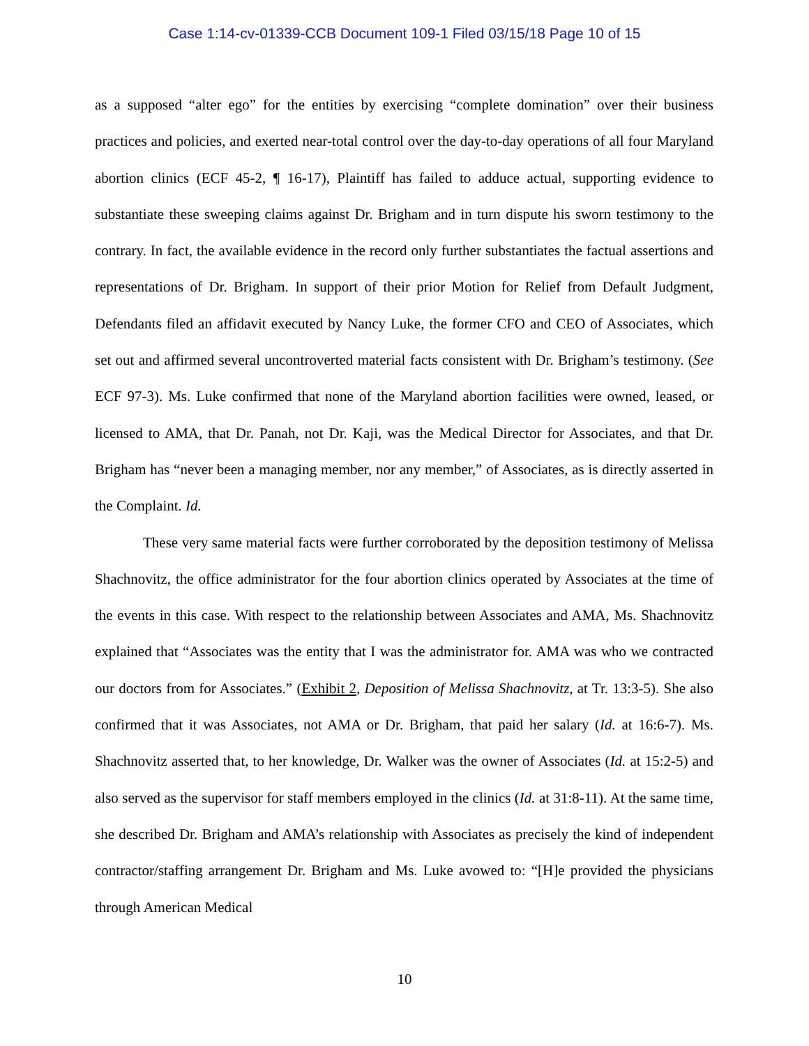Case 1:14-cv-01339-CCB Document 109-1 Filed 03/15/18 Page 10 of 15
as a supposed “alter ego” for the entities by exercising “complete domination” over their business practices and policies, and exerted near-total control over the day-to-day operations of all four Maryland abortion clinics (ECF 45-2, ¶ 16-17), Plaintiff has failed to adduce actual, supporting evidence to substantiate these sweeping claims against Dr. Brigham and in turn dispute his sworn testimony to the contrary. In fact, the available evidence in the record only further substantiates the factual assertions and representations of Dr. Brigham. In support of their prior Motion for Relief from Default Judgment, Defendants filed an affidavit executed by Nancy Luke, the former CFO and CEO of Associates, which set out and affirmed several uncontroverted material facts consistent with Dr. Brigham’s testimony. (See ECF 97-3). Ms. Luke confirmed that none of the Maryland abortion facilities were owned, leased, or licensed to AMA, that Dr. Panah, not Dr. Kaji, was the Medical Director for Associates, and that Dr. Brigham has “never been a managing member, nor any member,” of Associates, as is directly asserted in the Complaint. Id.
These very same material facts were further corroborated by the deposition testimony of Melissa Shachnovitz, the office administrator for the four abortion clinics operated by Associates at the time of the events in this case. With respect to the relationship between Associates and AMA, Ms. Shachnovitz explained that “Associates was the entity that I was the administrator for. AMA was who we contracted our doctors from for Associates.” (Exhibit 2, Deposition of Melissa Shachnovitz, at Tr. 13:3-5). She also confirmed that it was Associates, not AMA or Dr. Brigham, that paid her salary (Id. at 16:6-7). Ms. Shachnovitz asserted that, to her knowledge, Dr. Walker was the owner of Associates (Id. at 15:2-5) and also served as the supervisor for staff members employed in the clinics (Id. at 31:8-11). At the same time, she described Dr. Brigham and AMA’s relationship with Associates as precisely the kind of independent contractor/staffing arrangement Dr. Brigham and Ms. Luke avowed to: “[H]e provided the physicians through American Medical
10